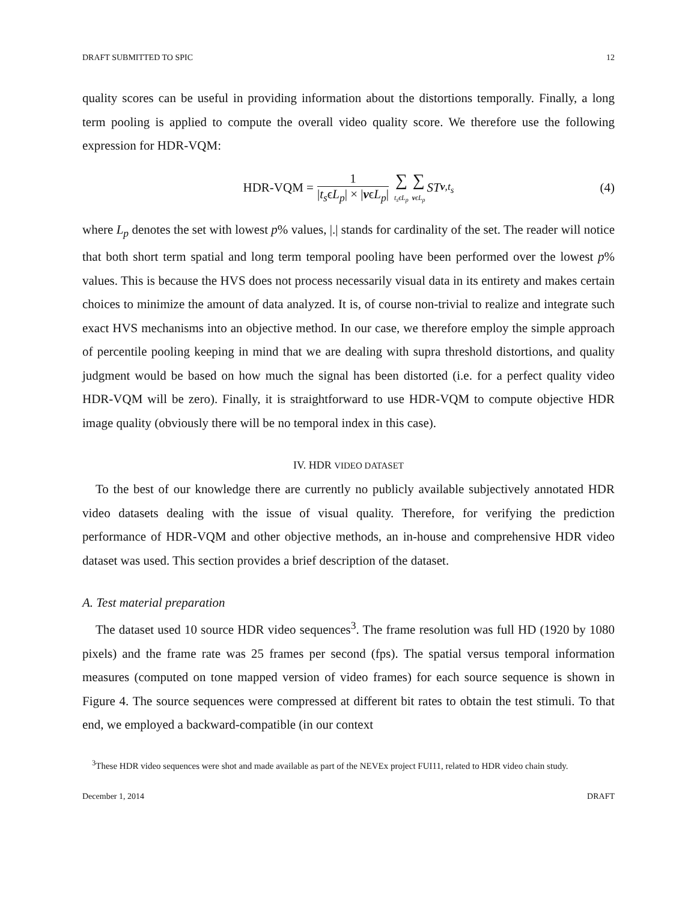DRAFT SUBMITTED TO SPIC 12
quality scores can be useful in providing information about the distortions temporally. Finally, a long term pooling is applied to compute the overall video quality score. We therefore use the following expression for HDR-VQM:
HDR-VQM = 1 |t<sub>s</sub>ϵL<sub>p</sub>| × |vϵL<sub>p</sub>| ∑ t<sub>s</sub>ϵL<sub>p</sub> ∑ vϵL<sub>p</sub> ST<sub>v,t<sub>s</sub></sub> (4)
where L<sub>p</sub> denotes the set with lowest p% values, |.| stands for cardinality of the set. The reader will notice that both short term spatial and long term temporal pooling have been performed over the lowest p% values. This is because the HVS does not process necessarily visual data in its entirety and makes certain choices to minimize the amount of data analyzed. It is, of course non-trivial to realize and integrate such exact HVS mechanisms into an objective method. In our case, we therefore employ the simple approach of percentile pooling keeping in mind that we are dealing with supra threshold distortions, and quality judgment would be based on how much the signal has been distorted (i.e. for a perfect quality video HDR-VQM will be zero). Finally, it is straightforward to use HDR-VQM to compute objective HDR image quality (obviously there will be no temporal index in this case).
IV. HDR VIDEO DATASET
To the best of our knowledge there are currently no publicly available subjectively annotated HDR video datasets dealing with the issue of visual quality. Therefore, for verifying the prediction performance of HDR-VQM and other objective methods, an in-house and comprehensive HDR video dataset was used. This section provides a brief description of the dataset.
A. Test material preparation
The dataset used 10 source HDR video sequences<sup>3</sup>. The frame resolution was full HD (1920 by 1080 pixels) and the frame rate was 25 frames per second (fps). The spatial versus temporal information measures (computed on tone mapped version of video frames) for each source sequence is shown in Figure 4. The source sequences were compressed at different bit rates to obtain the test stimuli. To that end, we employed a backward-compatible (in our context
<sup>3</sup> These HDR video sequences were shot and made available as part of the NEVEx project FUI11, related to HDR video chain study.
December 1, 2014 DRAFT